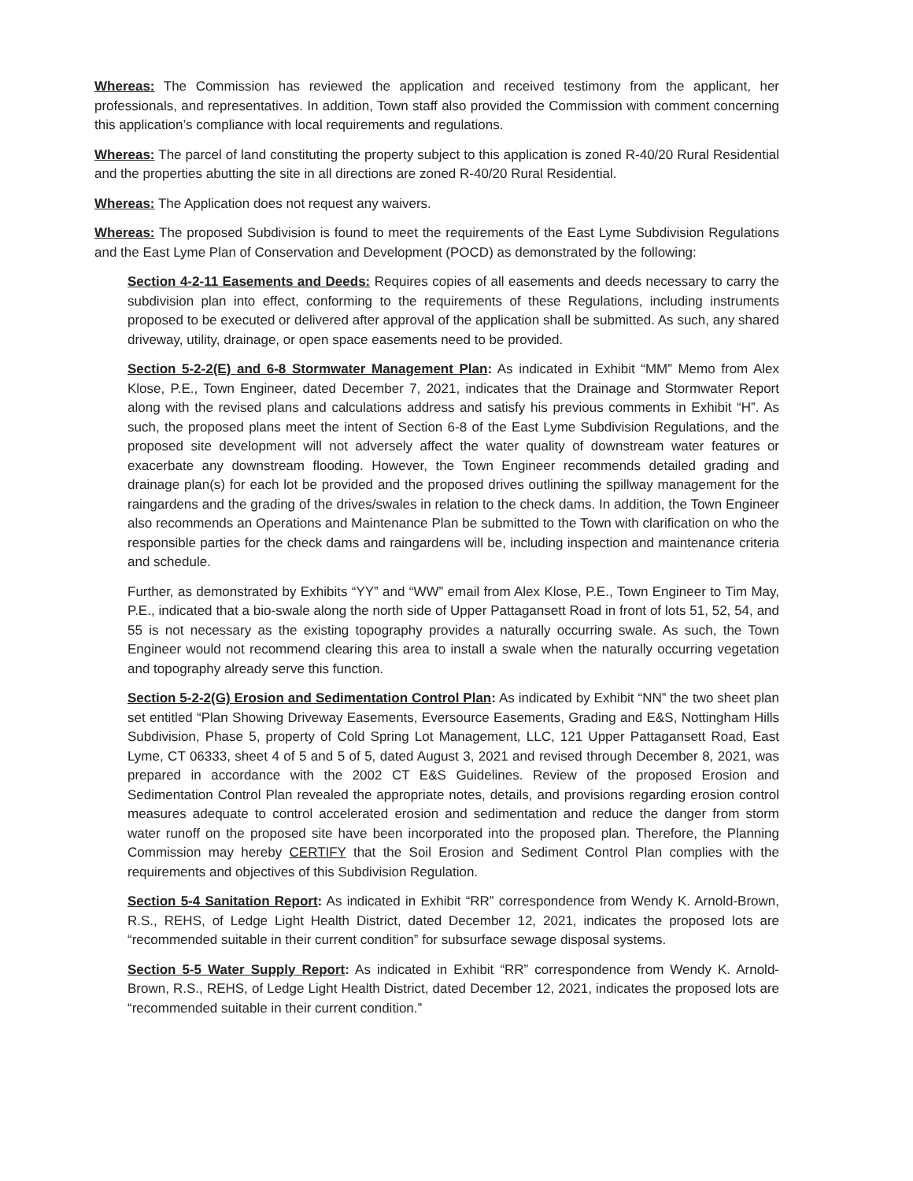Whereas: The Commission has reviewed the application and received testimony from the applicant, her professionals, and representatives. In addition, Town staff also provided the Commission with comment concerning this application’s compliance with local requirements and regulations.
Whereas: The parcel of land constituting the property subject to this application is zoned R-40/20 Rural Residential and the properties abutting the site in all directions are zoned R-40/20 Rural Residential.
Whereas: The Application does not request any waivers.
Whereas: The proposed Subdivision is found to meet the requirements of the East Lyme Subdivision Regulations and the East Lyme Plan of Conservation and Development (POCD) as demonstrated by the following:
Section 4-2-11 Easements and Deeds: Requires copies of all easements and deeds necessary to carry the subdivision plan into effect, conforming to the requirements of these Regulations, including instruments proposed to be executed or delivered after approval of the application shall be submitted. As such, any shared driveway, utility, drainage, or open space easements need to be provided.
Section 5-2-2(E) and 6-8 Stormwater Management Plan: As indicated in Exhibit “MM” Memo from Alex Klose, P.E., Town Engineer, dated December 7, 2021, indicates that the Drainage and Stormwater Report along with the revised plans and calculations address and satisfy his previous comments in Exhibit “H”. As such, the proposed plans meet the intent of Section 6-8 of the East Lyme Subdivision Regulations, and the proposed site development will not adversely affect the water quality of downstream water features or exacerbate any downstream flooding. However, the Town Engineer recommends detailed grading and drainage plan(s) for each lot be provided and the proposed drives outlining the spillway management for the raingardens and the grading of the drives/swales in relation to the check dams. In addition, the Town Engineer also recommends an Operations and Maintenance Plan be submitted to the Town with clarification on who the responsible parties for the check dams and raingardens will be, including inspection and maintenance criteria and schedule.
Further, as demonstrated by Exhibits “YY” and “WW” email from Alex Klose, P.E., Town Engineer to Tim May, P.E., indicated that a bio-swale along the north side of Upper Pattagansett Road in front of lots 51, 52, 54, and 55 is not necessary as the existing topography provides a naturally occurring swale. As such, the Town Engineer would not recommend clearing this area to install a swale when the naturally occurring vegetation and topography already serve this function.
Section 5-2-2(G) Erosion and Sedimentation Control Plan: As indicated by Exhibit “NN” the two sheet plan set entitled “Plan Showing Driveway Easements, Eversource Easements, Grading and E&S, Nottingham Hills Subdivision, Phase 5, property of Cold Spring Lot Management, LLC, 121 Upper Pattagansett Road, East Lyme, CT 06333, sheet 4 of 5 and 5 of 5, dated August 3, 2021 and revised through December 8, 2021, was prepared in accordance with the 2002 CT E&S Guidelines. Review of the proposed Erosion and Sedimentation Control Plan revealed the appropriate notes, details, and provisions regarding erosion control measures adequate to control accelerated erosion and sedimentation and reduce the danger from storm water runoff on the proposed site have been incorporated into the proposed plan. Therefore, the Planning Commission may hereby CERTIFY that the Soil Erosion and Sediment Control Plan complies with the requirements and objectives of this Subdivision Regulation.
Section 5-4 Sanitation Report: As indicated in Exhibit “RR” correspondence from Wendy K. Arnold-Brown, R.S., REHS, of Ledge Light Health District, dated December 12, 2021, indicates the proposed lots are “recommended suitable in their current condition” for subsurface sewage disposal systems.
Section 5-5 Water Supply Report: As indicated in Exhibit “RR” correspondence from Wendy K. Arnold-Brown, R.S., REHS, of Ledge Light Health District, dated December 12, 2021, indicates the proposed lots are “recommended suitable in their current condition.”